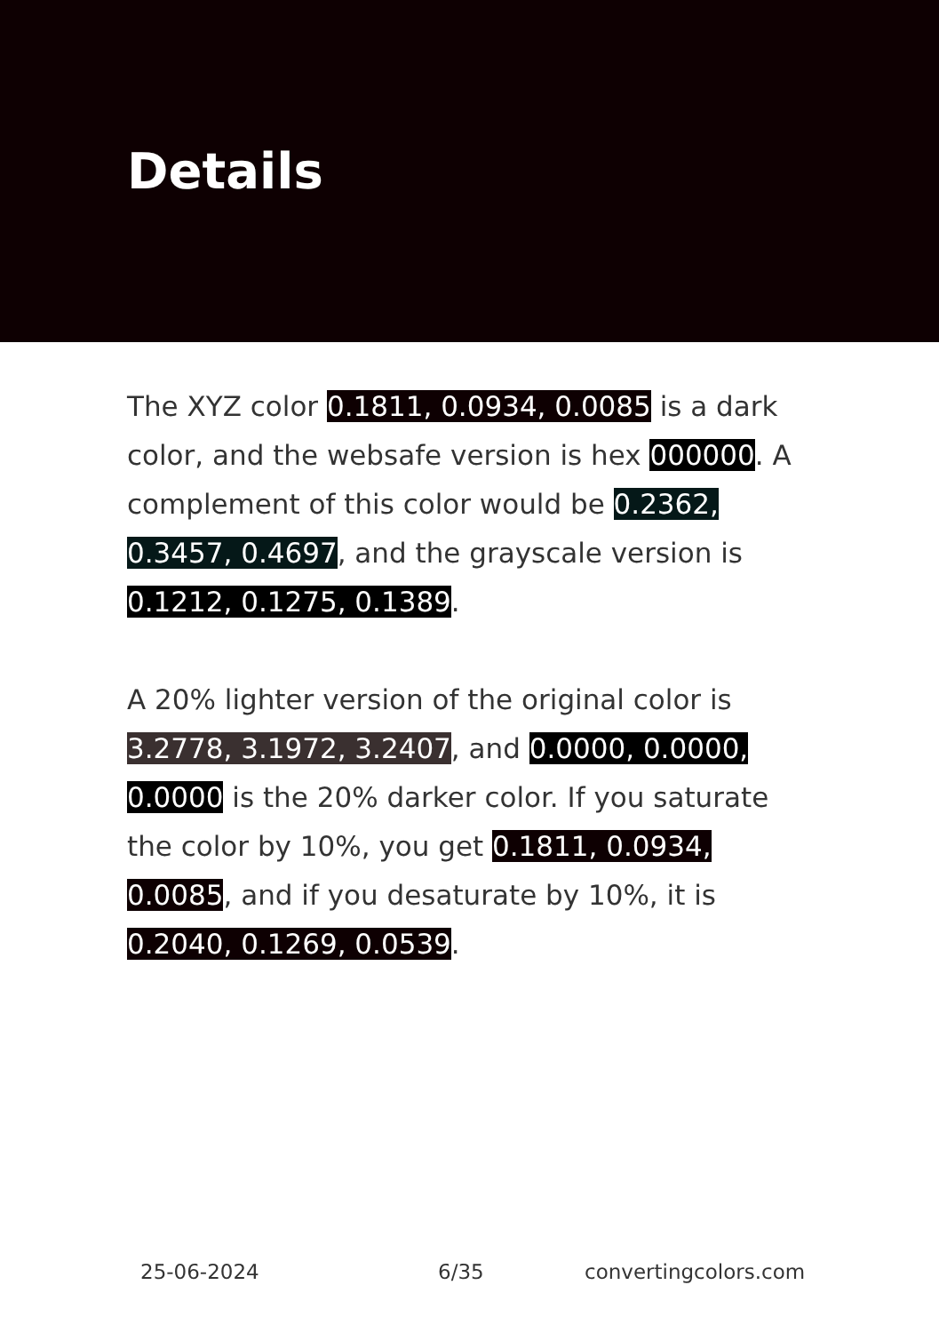Details
The XYZ color 0.1811, 0.0934, 0.0085 is a dark color, and the websafe version is hex 000000. A complement of this color would be 0.2362, 0.3457, 0.4697, and the grayscale version is 0.1212, 0.1275, 0.1389.
A 20% lighter version of the original color is 3.2778, 3.1972, 3.2407, and 0.0000, 0.0000, 0.0000 is the 20% darker color. If you saturate the color by 10%, you get 0.1811, 0.0934, 0.0085, and if you desaturate by 10%, it is 0.2040, 0.1269, 0.0539.
25-06-2024 6/35 convertingcolors.com